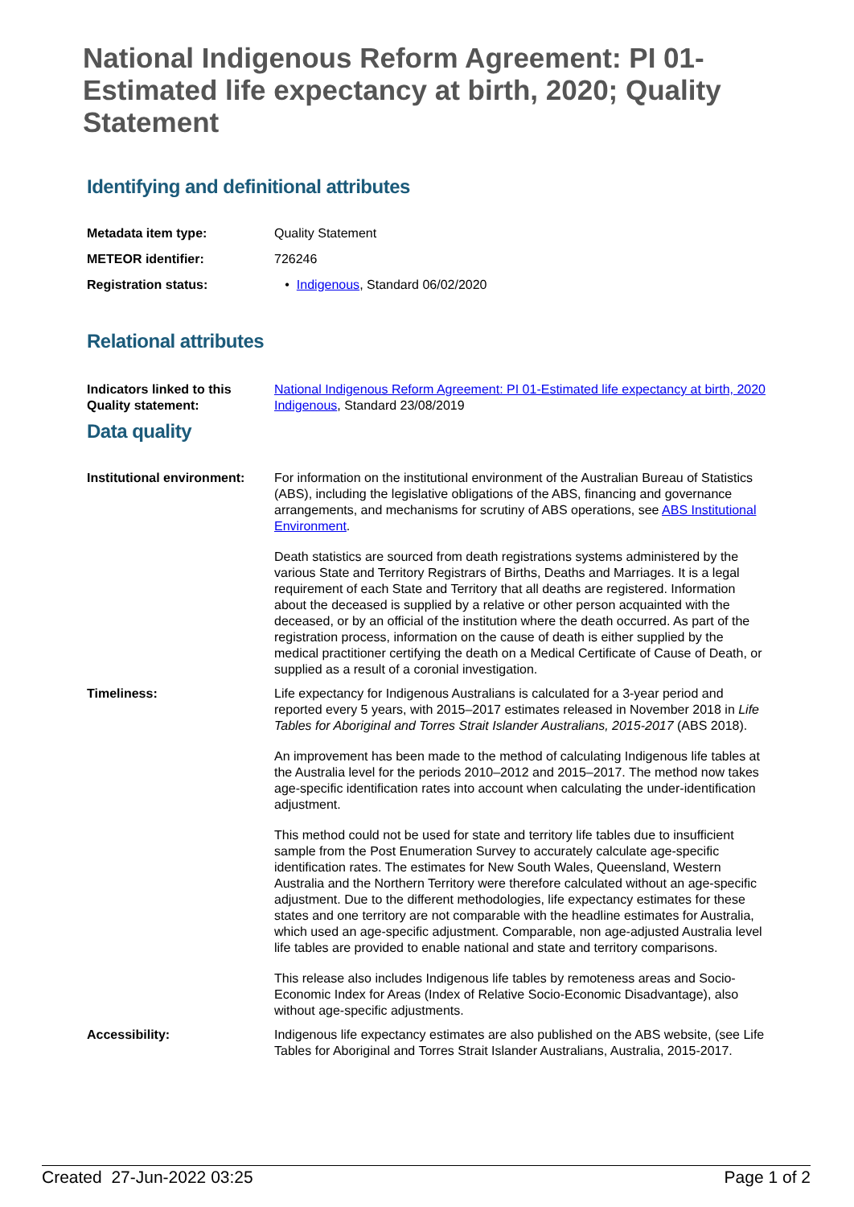National Indigenous Reform Agreement: PI 01-Estimated life expectancy at birth, 2020; Quality Statement
Identifying and definitional attributes
Metadata item type: Quality Statement
METEOR identifier: 726246
Registration status: • Indigenous, Standard 06/02/2020
Relational attributes
Indicators linked to this Quality statement:
National Indigenous Reform Agreement: PI 01-Estimated life expectancy at birth, 2020
Indigenous, Standard 23/08/2019
Data quality
Institutional environment:
For information on the institutional environment of the Australian Bureau of Statistics (ABS), including the legislative obligations of the ABS, financing and governance arrangements, and mechanisms for scrutiny of ABS operations, see ABS Institutional Environment.
Death statistics are sourced from death registrations systems administered by the various State and Territory Registrars of Births, Deaths and Marriages. It is a legal requirement of each State and Territory that all deaths are registered. Information about the deceased is supplied by a relative or other person acquainted with the deceased, or by an official of the institution where the death occurred. As part of the registration process, information on the cause of death is either supplied by the medical practitioner certifying the death on a Medical Certificate of Cause of Death, or supplied as a result of a coronial investigation.
Timeliness: Life expectancy for Indigenous Australians is calculated for a 3-year period and reported every 5 years, with 2015–2017 estimates released in November 2018 in Life Tables for Aboriginal and Torres Strait Islander Australians, 2015-2017 (ABS 2018).
An improvement has been made to the method of calculating Indigenous life tables at the Australia level for the periods 2010–2012 and 2015–2017. The method now takes age-specific identification rates into account when calculating the under-identification adjustment.
This method could not be used for state and territory life tables due to insufficient sample from the Post Enumeration Survey to accurately calculate age-specific identification rates. The estimates for New South Wales, Queensland, Western Australia and the Northern Territory were therefore calculated without an age-specific adjustment. Due to the different methodologies, life expectancy estimates for these states and one territory are not comparable with the headline estimates for Australia, which used an age-specific adjustment. Comparable, non age-adjusted Australia level life tables are provided to enable national and state and territory comparisons.
This release also includes Indigenous life tables by remoteness areas and Socio-Economic Index for Areas (Index of Relative Socio-Economic Disadvantage), also without age-specific adjustments.
Accessibility: Indigenous life expectancy estimates are also published on the ABS website, (see Life Tables for Aboriginal and Torres Strait Islander Australians, Australia, 2015-2017.
Created 27-Jun-2022 03:25 Page 1 of 2